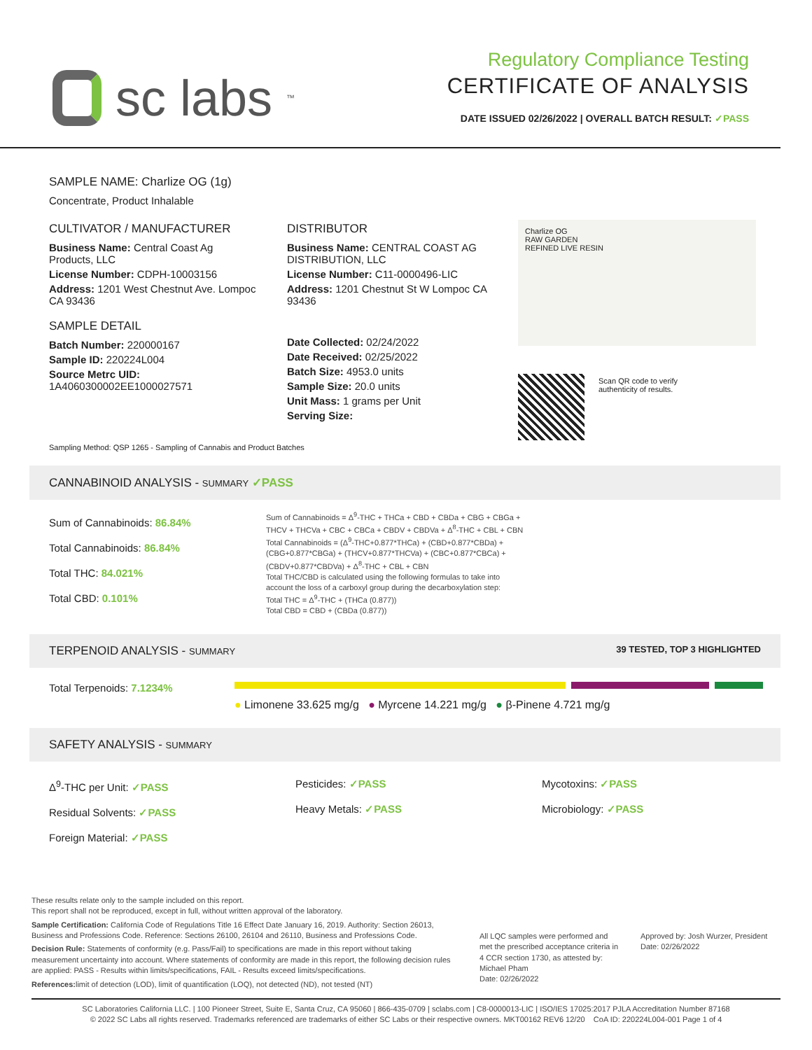sc labs<sup>™</sup>
Regulatory Compliance Testing
CERTIFICATE OF ANALYSIS
DATE ISSUED 02/26/2022 | OVERALL BATCH RESULT: ✓PASS
SAMPLE NAME: Charlize OG (1g)
Concentrate, Product Inhalable
CULTIVATOR / MANUFACTURER
Business Name: Central Coast Ag Products, LLC
License Number: CDPH-10003156
Address: 1201 West Chestnut Ave. Lompoc CA 93436
SAMPLE DETAIL
Batch Number: 220000167
Sample ID: 220224L004
Source Metrc UID: 1A4060300002EE1000027571
DISTRIBUTOR
Business Name: CENTRAL COAST AG DISTRIBUTION, LLC
License Number: C11-0000496-LIC
Address: 1201 Chestnut St W Lompoc CA 93436
Date Collected: 02/24/2022
Date Received: 02/25/2022
Batch Size: 4953.0 units
Sample Size: 20.0 units
Unit Mass: 1 grams per Unit
Serving Size:
Charlize OG
RAW GARDEN
REFINED LIVE RESIN
Scan QR code to verify
authenticity of results.
Sampling Method: QSP 1265 - Sampling of Cannabis and Product Batches
CANNABINOID ANALYSIS - SUMMARY ✓PASS
Sum of Cannabinoids: 86.84%
Total Cannabinoids: 86.84%
Total THC: 84.021%
Total CBD: 0.101%
Sum of Cannabinoids = Δ<sup>9</sup>-THC + THCa + CBD + CBDa + CBG + CBGa + THCV + THCVa + CBC + CBCa + CBDV + CBDVa + Δ<sup>8</sup>-THC + CBL + CBN
Total Cannabinoids = (Δ<sup>9</sup>-THC+0.877*THCa) + (CBD+0.877*CBDa) + (CBG+0.877*CBGa) + (THCV+0.877*THCVa) + (CBC+0.877*CBCa) + (CBDV+0.877*CBDVa) + Δ<sup>8</sup>-THC + CBL + CBN
Total THC/CBD is calculated using the following formulas to take into account the loss of a carboxyl group during the decarboxylation step:
Total THC = Δ<sup>9</sup>-THC + (THCa (0.877))
Total CBD = CBD + (CBDa (0.877))
TERPENOID ANALYSIS - SUMMARY 39 TESTED, TOP 3 HIGHLIGHTED
Total Terpenoids: 7.1234%
● Limonene 33.625 mg/g ● Myrcene 14.221 mg/g ● β-Pinene 4.721 mg/g
SAFETY ANALYSIS - SUMMARY
Δ<sup>9</sup>-THC per Unit: ✓PASS
Residual Solvents: ✓PASS
Foreign Material: ✓PASS
Pesticides: ✓PASS
Heavy Metals: ✓PASS
Mycotoxins: ✓PASS
Microbiology: ✓PASS
These results relate only to the sample included on this report.
This report shall not be reproduced, except in full, without written approval of the laboratory.
Sample Certification: California Code of Regulations Title 16 Effect Date January 16, 2019. Authority: Section 26013, Business and Professions Code. Reference: Sections 26100, 26104 and 26110, Business and Professions Code.
Decision Rule: Statements of conformity (e.g. Pass/Fail) to specifications are made in this report without taking measurement uncertainty into account. Where statements of conformity are made in this report, the following decision rules are applied: PASS - Results within limits/specifications, FAIL - Results exceed limits/specifications.
References: limit of detection (LOD), limit of quantification (LOQ), not detected (ND), not tested (NT)
All LQC samples were performed and met the prescribed acceptance criteria in 4 CCR section 1730, as attested by: Michael Pham
Date: 02/26/2022
Approved by: Josh Wurzer, President
Date: 02/26/2022
SC Laboratories California LLC. | 100 Pioneer Street, Suite E, Santa Cruz, CA 95060 | 866-435-0709 | sclabs.com | C8-0000013-LIC | ISO/IES 17025:2017 PJLA Accreditation Number 87168
© 2022 SC Labs all rights reserved. Trademarks referenced are trademarks of either SC Labs or their respective owners. MKT00162 REV6 12/20 CoA ID: 220224L004-001 Page 1 of 4